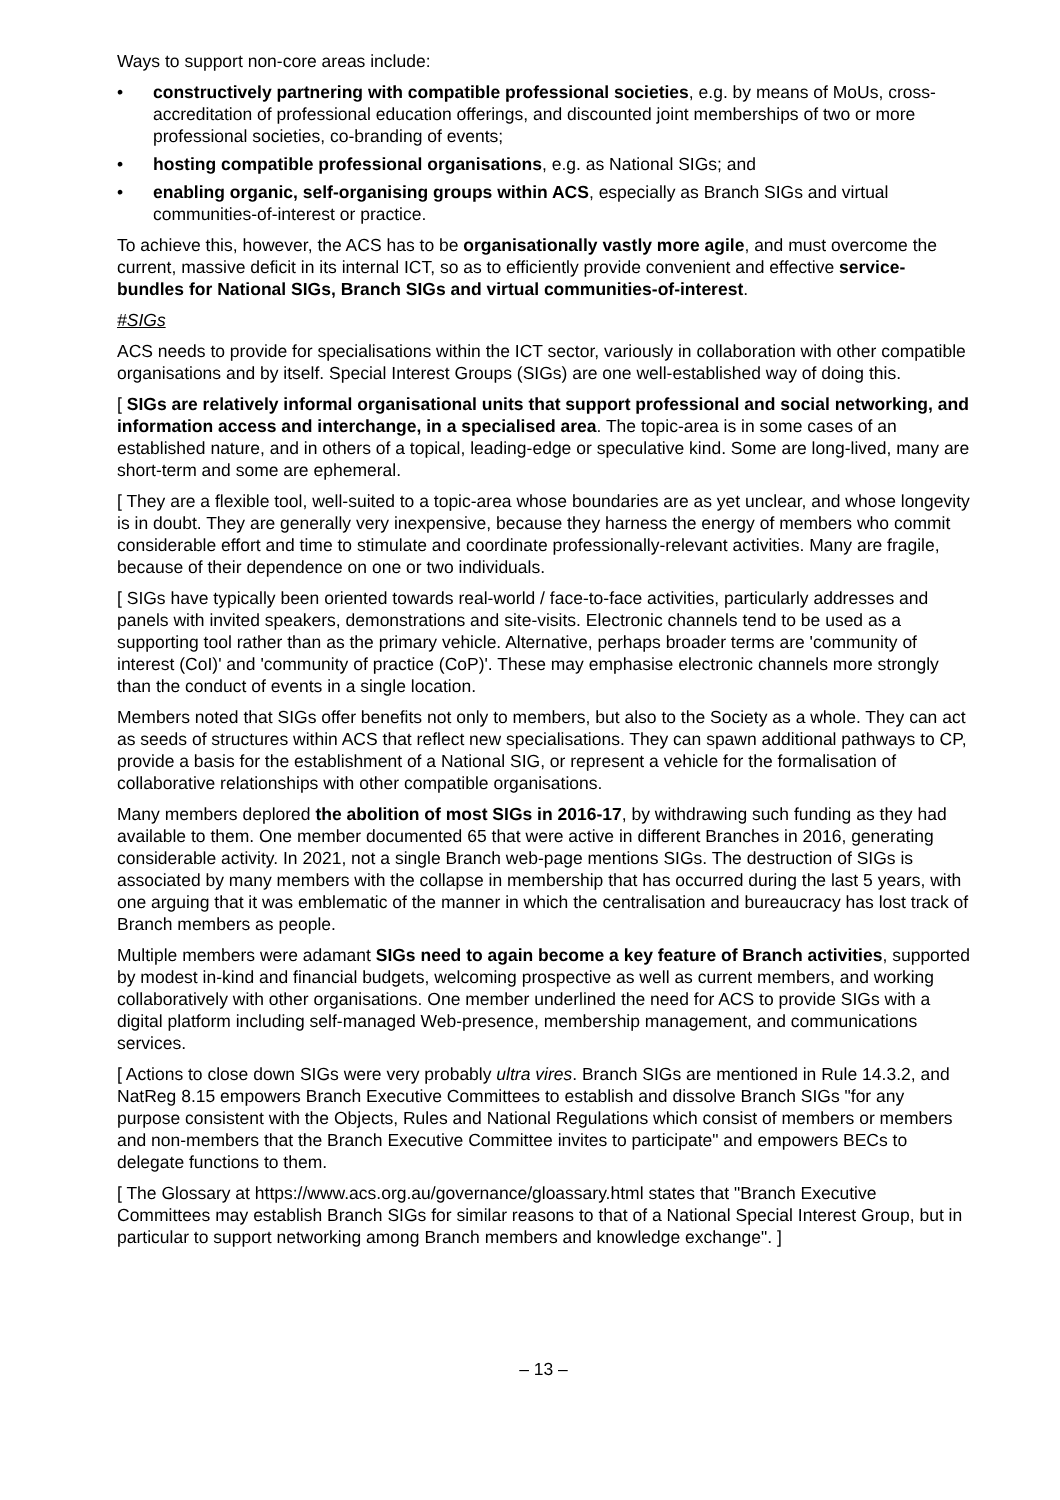Ways to support non-core areas include:
• constructively partnering with compatible professional societies, e.g. by means of MoUs, cross-accreditation of professional education offerings, and discounted joint memberships of two or more professional societies, co-branding of events;
• hosting compatible professional organisations, e.g. as National SIGs; and
• enabling organic, self-organising groups within ACS, especially as Branch SIGs and virtual communities-of-interest or practice.
To achieve this, however, the ACS has to be organisationally vastly more agile, and must overcome the current, massive deficit in its internal ICT, so as to efficiently provide convenient and effective service-bundles for National SIGs, Branch SIGs and virtual communities-of-interest.
#SIGs
ACS needs to provide for specialisations within the ICT sector, variously in collaboration with other compatible organisations and by itself. Special Interest Groups (SIGs) are one well-established way of doing this.
[ SIGs are relatively informal organisational units that support professional and social networking, and information access and interchange, in a specialised area. The topic-area is in some cases of an established nature, and in others of a topical, leading-edge or speculative kind. Some are long-lived, many are short-term and some are ephemeral.
[ They are a flexible tool, well-suited to a topic-area whose boundaries are as yet unclear, and whose longevity is in doubt. They are generally very inexpensive, because they harness the energy of members who commit considerable effort and time to stimulate and coordinate professionally-relevant activities. Many are fragile, because of their dependence on one or two individuals.
[ SIGs have typically been oriented towards real-world / face-to-face activities, particularly addresses and panels with invited speakers, demonstrations and site-visits. Electronic channels tend to be used as a supporting tool rather than as the primary vehicle. Alternative, perhaps broader terms are 'community of interest (CoI)' and 'community of practice (CoP)'. These may emphasise electronic channels more strongly than the conduct of events in a single location.
Members noted that SIGs offer benefits not only to members, but also to the Society as a whole. They can act as seeds of structures within ACS that reflect new specialisations. They can spawn additional pathways to CP, provide a basis for the establishment of a National SIG, or represent a vehicle for the formalisation of collaborative relationships with other compatible organisations.
Many members deplored the abolition of most SIGs in 2016-17, by withdrawing such funding as they had available to them. One member documented 65 that were active in different Branches in 2016, generating considerable activity. In 2021, not a single Branch web-page mentions SIGs. The destruction of SIGs is associated by many members with the collapse in membership that has occurred during the last 5 years, with one arguing that it was emblematic of the manner in which the centralisation and bureaucracy has lost track of Branch members as people.
Multiple members were adamant SIGs need to again become a key feature of Branch activities, supported by modest in-kind and financial budgets, welcoming prospective as well as current members, and working collaboratively with other organisations. One member underlined the need for ACS to provide SIGs with a digital platform including self-managed Web-presence, membership management, and communications services.
[ Actions to close down SIGs were very probably ultra vires. Branch SIGs are mentioned in Rule 14.3.2, and NatReg 8.15 empowers Branch Executive Committees to establish and dissolve Branch SIGs "for any purpose consistent with the Objects, Rules and National Regulations which consist of members or members and non-members that the Branch Executive Committee invites to participate" and empowers BECs to delegate functions to them.
[ The Glossary at https://www.acs.org.au/governance/gloassary.html states that "Branch Executive Committees may establish Branch SIGs for similar reasons to that of a National Special Interest Group, but in particular to support networking among Branch members and knowledge exchange". ]
– 13 –